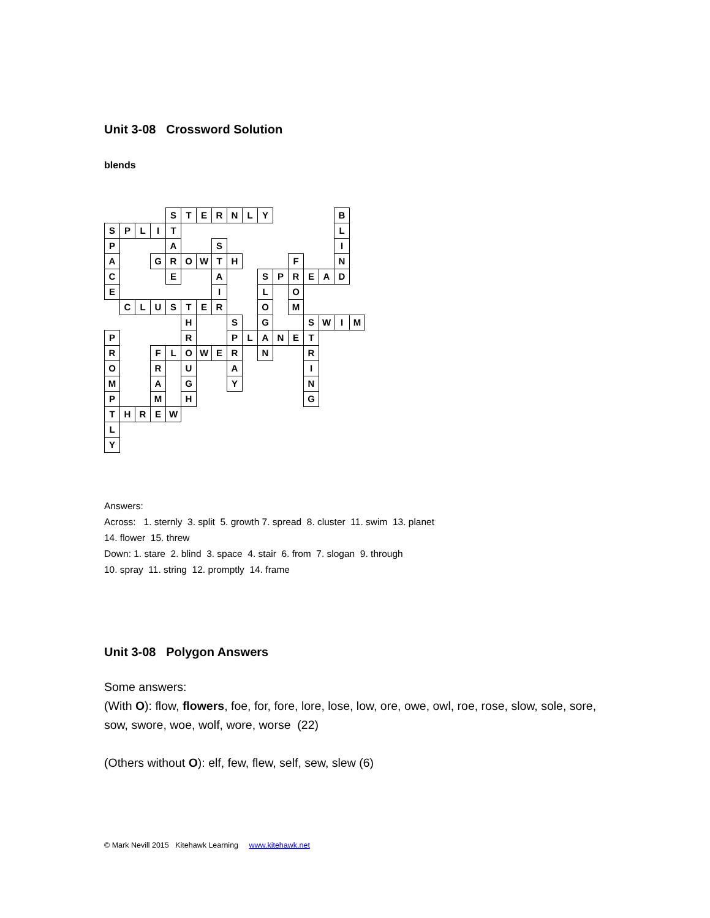Unit 3-08 Crossword Solution
blends
| | | | | S | T | E | R | N | L | Y | | | | | B | |
| S | P | L | I | T | | | | | | | | | | | L | |
| P | | | | A | | | S | | | | | | | | I | |
| A | | | G | R | O | W | T | H | | | | F | | | N | |
| C | | | | E | | | A | | | S | P | R | E | A | D | |
| E | | | | | | | I | | | L | | O | | | | |
| | C | L | U | S | T | E | R | | | O | | M | | | | |
| | | | | | H | | | S | | G | | | S | W | I | M |
| P | | | | | R | | | P | L | A | N | E | T | | | |
| R | | | F | L | O | W | E | R | | N | | | R | | | |
| O | | | R | | U | | | A | | | | | I | | | |
| M | | | A | | G | | | Y | | | | | N | | | |
| P | | | M | | H | | | | | | | | G | | | |
| T | H | R | E | W | | | | | | | | | | | | |
| L | | | | | | | | | | | | | | | | |
| Y | | | | | | | | | | | | | | | | |
Answers:
Across: 1. sternly 3. split 5. growth 7. spread 8. cluster 11. swim 13. planet
14. flower 15. threw
Down: 1. stare 2. blind 3. space 4. stair 6. from 7. slogan 9. through
10. spray 11. string 12. promptly 14. frame
Unit 3-08 Polygon Answers
Some answers:
(With O): flow, flowers, foe, for, fore, lore, lose, low, ore, owe, owl, roe, rose, slow, sole, sore, sow, swore, woe, wolf, wore, worse (22)
(Others without O): elf, few, flew, self, sew, slew (6)
© Mark Nevill 2015 Kitehawk Learning www.kitehawk.net